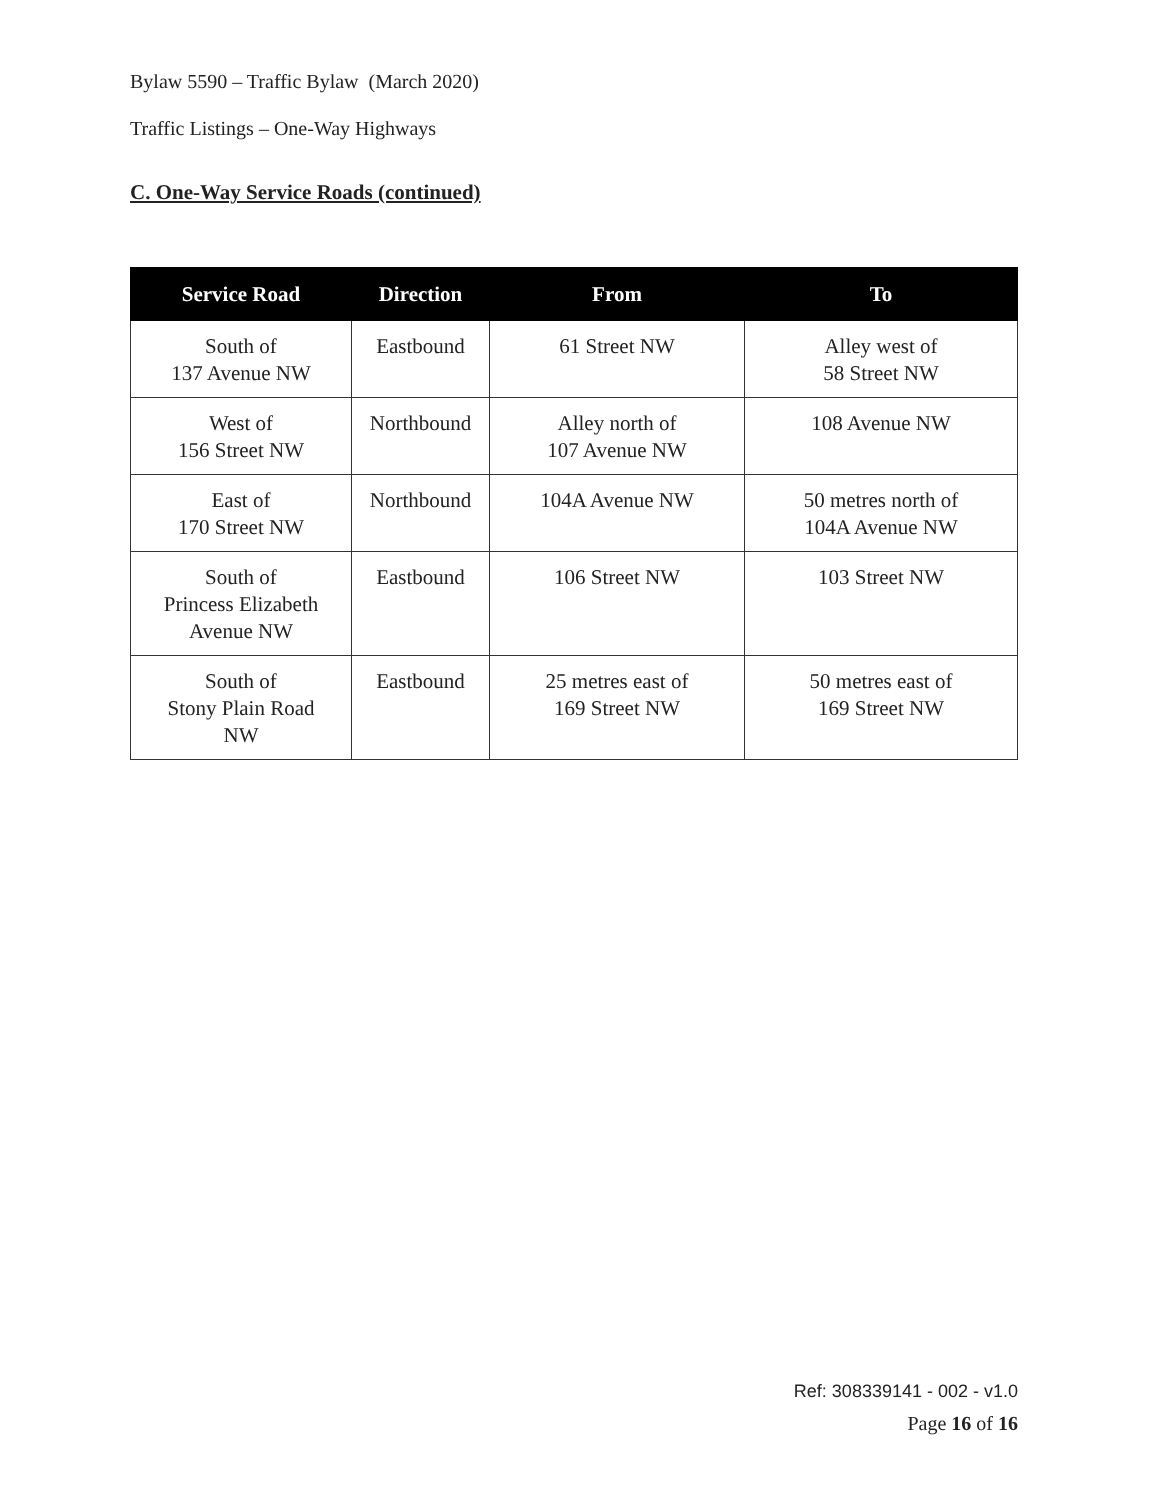Bylaw 5590 – Traffic Bylaw (March 2020)
Traffic Listings – One-Way Highways
C. One-Way Service Roads (continued)
| Service Road | Direction | From | To |
| --- | --- | --- | --- |
| South of 137 Avenue NW | Eastbound | 61 Street NW | Alley west of 58 Street NW |
| West of 156 Street NW | Northbound | Alley north of 107 Avenue NW | 108 Avenue NW |
| East of 170 Street NW | Northbound | 104A Avenue NW | 50 metres north of 104A Avenue NW |
| South of Princess Elizabeth Avenue NW | Eastbound | 106 Street NW | 103 Street NW |
| South of Stony Plain Road NW | Eastbound | 25 metres east of 169 Street NW | 50 metres east of 169 Street NW |
Ref: 308339141 - 002 - v1.0
Page 16 of 16